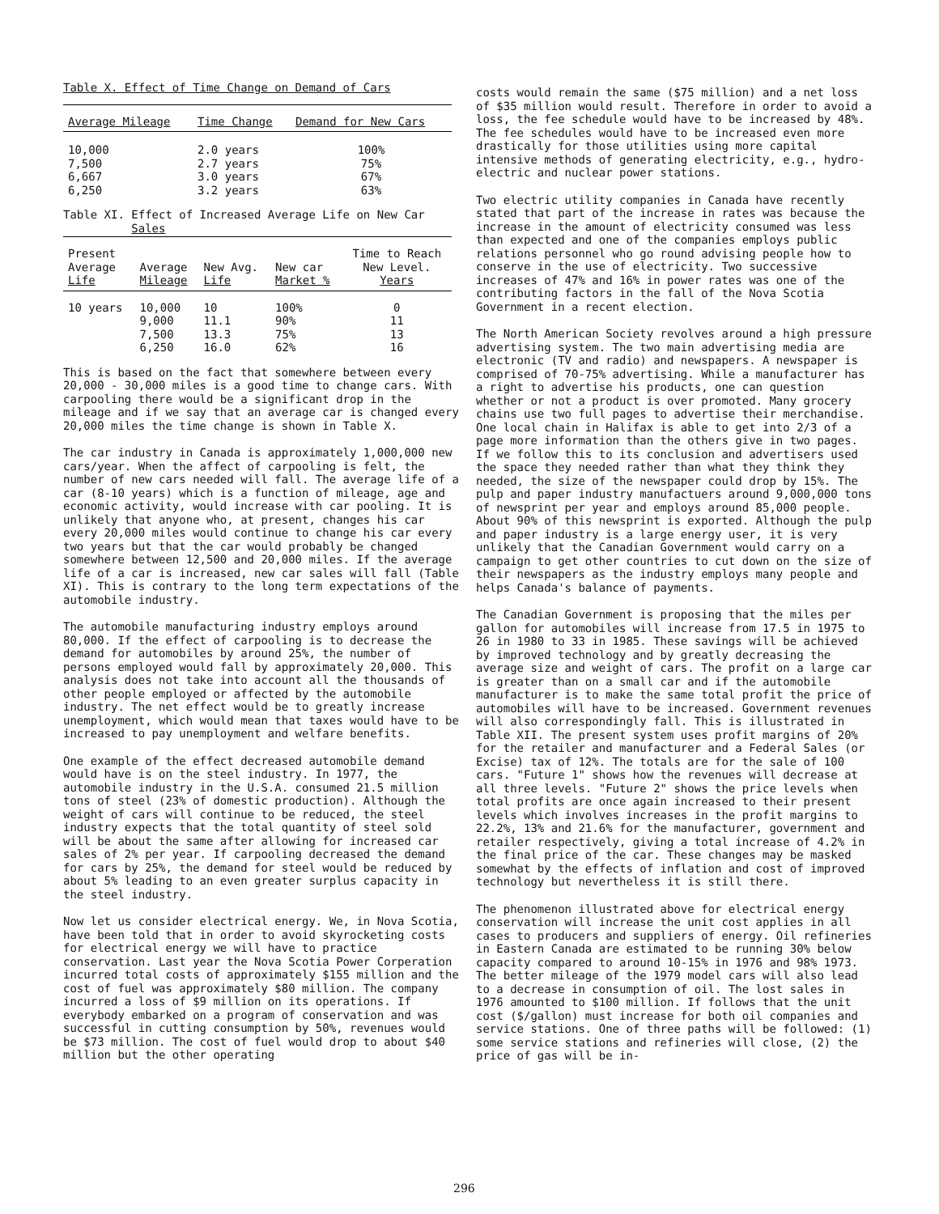Table X. Effect of Time Change on Demand of Cars
| Average Mileage | Time Change | Demand for New Cars |
| --- | --- | --- |
| 10,000 | 2.0 years | 100% |
| 7,500 | 2.7 years | 75% |
| 6,667 | 3.0 years | 67% |
| 6,250 | 3.2 years | 63% |
Table XI. Effect of Increased Average Life on New Car
Sales
| Present Average Life | Average Mileage | New Avg. Life | New car Market % | Time to Reach New Level. Years |
| --- | --- | --- | --- | --- |
| 10 years | 10,000 | 10 | 100% | 0 |
| | 9,000 | 11.1 | 90% | 11 |
| | 7,500 | 13.3 | 75% | 13 |
| | 6,250 | 16.0 | 62% | 16 |
This is based on the fact that somewhere between every 20,000 - 30,000 miles is a good time to change cars. With carpooling there would be a significant drop in the mileage and if we say that an average car is changed every 20,000 miles the time change is shown in Table X.
The car industry in Canada is approximately 1,000,000 new cars/year. When the affect of carpooling is felt, the number of new cars needed will fall. The average life of a car (8-10 years) which is a function of mileage, age and economic activity, would increase with car pooling. It is unlikely that anyone who, at present, changes his car every 20,000 miles would continue to change his car every two years but that the car would probably be changed somewhere between 12,500 and 20,000 miles. If the average life of a car is increased, new car sales will fall (Table XI). This is contrary to the long term expectations of the automobile industry.
The automobile manufacturing industry employs around 80,000. If the effect of carpooling is to decrease the demand for automobiles by around 25%, the number of persons employed would fall by approximately 20,000. This analysis does not take into account all the thousands of other people employed or affected by the automobile industry. The net effect would be to greatly increase unemployment, which would mean that taxes would have to be increased to pay unemployment and welfare benefits.
One example of the effect decreased automobile demand would have is on the steel industry. In 1977, the automobile industry in the U.S.A. consumed 21.5 million tons of steel (23% of domestic production). Although the weight of cars will continue to be reduced, the steel industry expects that the total quantity of steel sold will be about the same after allowing for increased car sales of 2% per year. If carpooling decreased the demand for cars by 25%, the demand for steel would be reduced by about 5% leading to an even greater surplus capacity in the steel industry.
Now let us consider electrical energy. We, in Nova Scotia, have been told that in order to avoid skyrocketing costs for electrical energy we will have to practice conservation. Last year the Nova Scotia Power Corperation incurred total costs of approximately $155 million and the cost of fuel was approximately $80 million. The company incurred a loss of $9 million on its operations. If everybody embarked on a program of conservation and was successful in cutting consumption by 50%, revenues would be $73 million. The cost of fuel would drop to about $40 million but the other operating
costs would remain the same ($75 million) and a net loss of $35 million would result. Therefore in order to avoid a loss, the fee schedule would have to be increased by 48%. The fee schedules would have to be increased even more drastically for those utilities using more capital intensive methods of generating electricity, e.g., hydro-electric and nuclear power stations.
Two electric utility companies in Canada have recently stated that part of the increase in rates was because the increase in the amount of electricity consumed was less than expected and one of the companies employs public relations personnel who go round advising people how to conserve in the use of electricity. Two successive increases of 47% and 16% in power rates was one of the contributing factors in the fall of the Nova Scotia Government in a recent election.
The North American Society revolves around a high pressure advertising system. The two main advertising media are electronic (TV and radio) and newspapers. A newspaper is comprised of 70-75% advertising. While a manufacturer has a right to advertise his products, one can question whether or not a product is over promoted. Many grocery chains use two full pages to advertise their merchandise. One local chain in Halifax is able to get into 2/3 of a page more information than the others give in two pages. If we follow this to its conclusion and advertisers used the space they needed rather than what they think they needed, the size of the newspaper could drop by 15%. The pulp and paper industry manufactuers around 9,000,000 tons of newsprint per year and employs around 85,000 people. About 90% of this newsprint is exported. Although the pulp and paper industry is a large energy user, it is very unlikely that the Canadian Government would carry on a campaign to get other countries to cut down on the size of their newspapers as the industry employs many people and helps Canada's balance of payments.
The Canadian Government is proposing that the miles per gallon for automobiles will increase from 17.5 in 1975 to 26 in 1980 to 33 in 1985. These savings will be achieved by improved technology and by greatly decreasing the average size and weight of cars. The profit on a large car is greater than on a small car and if the automobile manufacturer is to make the same total profit the price of automobiles will have to be increased. Government revenues will also correspondingly fall. This is illustrated in Table XII. The present system uses profit margins of 20% for the retailer and manufacturer and a Federal Sales (or Excise) tax of 12%. The totals are for the sale of 100 cars. "Future 1" shows how the revenues will decrease at all three levels. "Future 2" shows the price levels when total profits are once again increased to their present levels which involves increases in the profit margins to 22.2%, 13% and 21.6% for the manufacturer, government and retailer respectively, giving a total increase of 4.2% in the final price of the car. These changes may be masked somewhat by the effects of inflation and cost of improved technology but nevertheless it is still there.
The phenomenon illustrated above for electrical energy conservation will increase the unit cost applies in all cases to producers and suppliers of energy. Oil refineries in Eastern Canada are estimated to be running 30% below capacity compared to around 10-15% in 1976 and 98% 1973. The better mileage of the 1979 model cars will also lead to a decrease in consumption of oil. The lost sales in 1976 amounted to $100 million. If follows that the unit cost ($/gallon) must increase for both oil companies and service stations. One of three paths will be followed: (1) some service stations and refineries will close, (2) the price of gas will be in-
296